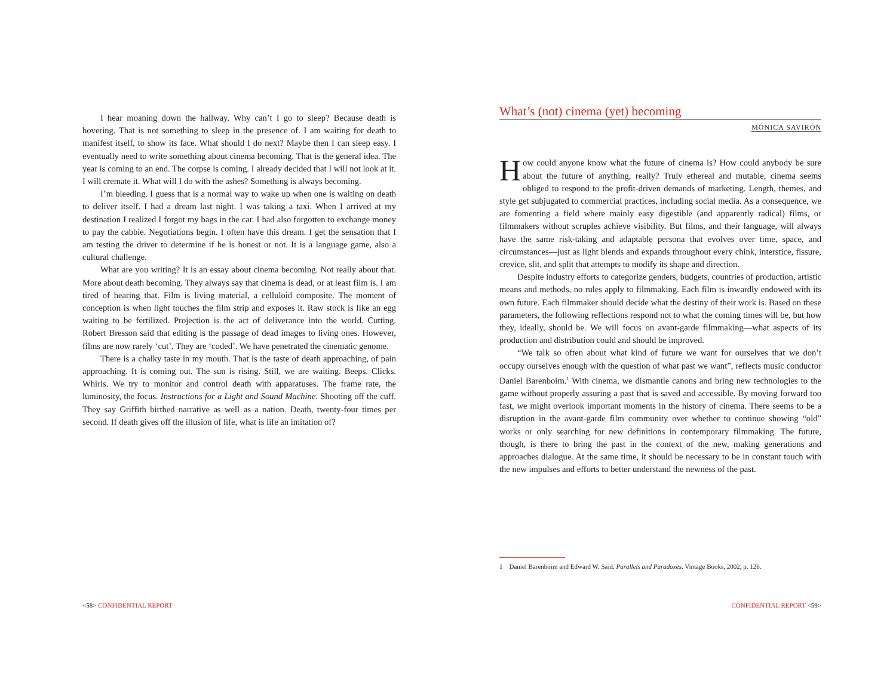I hear moaning down the hallway. Why can’t I go to sleep? Because death is hovering. That is not something to sleep in the presence of. I am waiting for death to manifest itself, to show its face. What should I do next? Maybe then I can sleep easy. I eventually need to write something about cinema becoming. That is the general idea. The year is coming to an end. The corpse is coming. I already decided that I will not look at it. I will cremate it. What will I do with the ashes? Something is always becoming.
I’m bleeding. I guess that is a normal way to wake up when one is waiting on death to deliver itself. I had a dream last night. I was taking a taxi. When I arrived at my destination I realized I forgot my bags in the car. I had also forgotten to exchange money to pay the cabbie. Negotiations begin. I often have this dream. I get the sensation that I am testing the driver to determine if he is honest or not. It is a language game, also a cultural challenge.
What are you writing? It is an essay about cinema becoming. Not really about that. More about death becoming. They always say that cinema is dead, or at least film is. I am tired of hearing that. Film is living material, a celluloid composite. The moment of conception is when light touches the film strip and exposes it. Raw stock is like an egg waiting to be fertilized. Projection is the act of deliverance into the world. Cutting. Robert Bresson said that editing is the passage of dead images to living ones. However, films are now rarely ‘cut’. They are ‘coded’. We have penetrated the cinematic genome.
There is a chalky taste in my mouth. That is the taste of death approaching, of pain approaching. It is coming out. The sun is rising. Still, we are waiting. Beeps. Clicks. Whirls. We try to monitor and control death with apparatuses. The frame rate, the luminosity, the focus. Instructions for a Light and Sound Machine. Shooting off the cuff. They say Griffith birthed narrative as well as a nation. Death, twenty-four times per second. If death gives off the illusion of life, what is life an imitation of?
<58> CONFIDENTIAL REPORT
What’s (not) cinema (yet) becoming
MÓNICA SAVIRÓN
How could anyone know what the future of cinema is? How could anybody be sure about the future of anything, really? Truly ethereal and mutable, cinema seems obliged to respond to the profit-driven demands of marketing. Length, themes, and style get subjugated to commercial practices, including social media. As a consequence, we are fomenting a field where mainly easy digestible (and apparently radical) films, or filmmakers without scruples achieve visibility. But films, and their language, will always have the same risk-taking and adaptable persona that evolves over time, space, and circumstances—just as light blends and expands throughout every chink, interstice, fissure, crevice, slit, and split that attempts to modify its shape and direction.
Despite industry efforts to categorize genders, budgets, countries of production, artistic means and methods, no rules apply to filmmaking. Each film is inwardly endowed with its own future. Each filmmaker should decide what the destiny of their work is. Based on these parameters, the following reflections respond not to what the coming times will be, but how they, ideally, should be. We will focus on avant-garde filmmaking—what aspects of its production and distribution could and should be improved.
“We talk so often about what kind of future we want for ourselves that we don’t occupy ourselves enough with the question of what past we want”, reflects music conductor Daniel Barenboim.<sup>1</sup> With cinema, we dismantle canons and bring new technologies to the game without properly assuring a past that is saved and accessible. By moving forward too fast, we might overlook important moments in the history of cinema. There seems to be a disruption in the avant-garde film community over whether to continue showing “old” works or only searching for new definitions in contemporary filmmaking. The future, though, is there to bring the past in the context of the new, making generations and approaches dialogue. At the same time, it should be necessary to be in constant touch with the new impulses and efforts to better understand the newness of the past.
1 Daniel Barenboim and Edward W. Said. Parallels and Paradoxes. Vintage Books, 2002, p. 126.
CONFIDENTIAL REPORT <59>